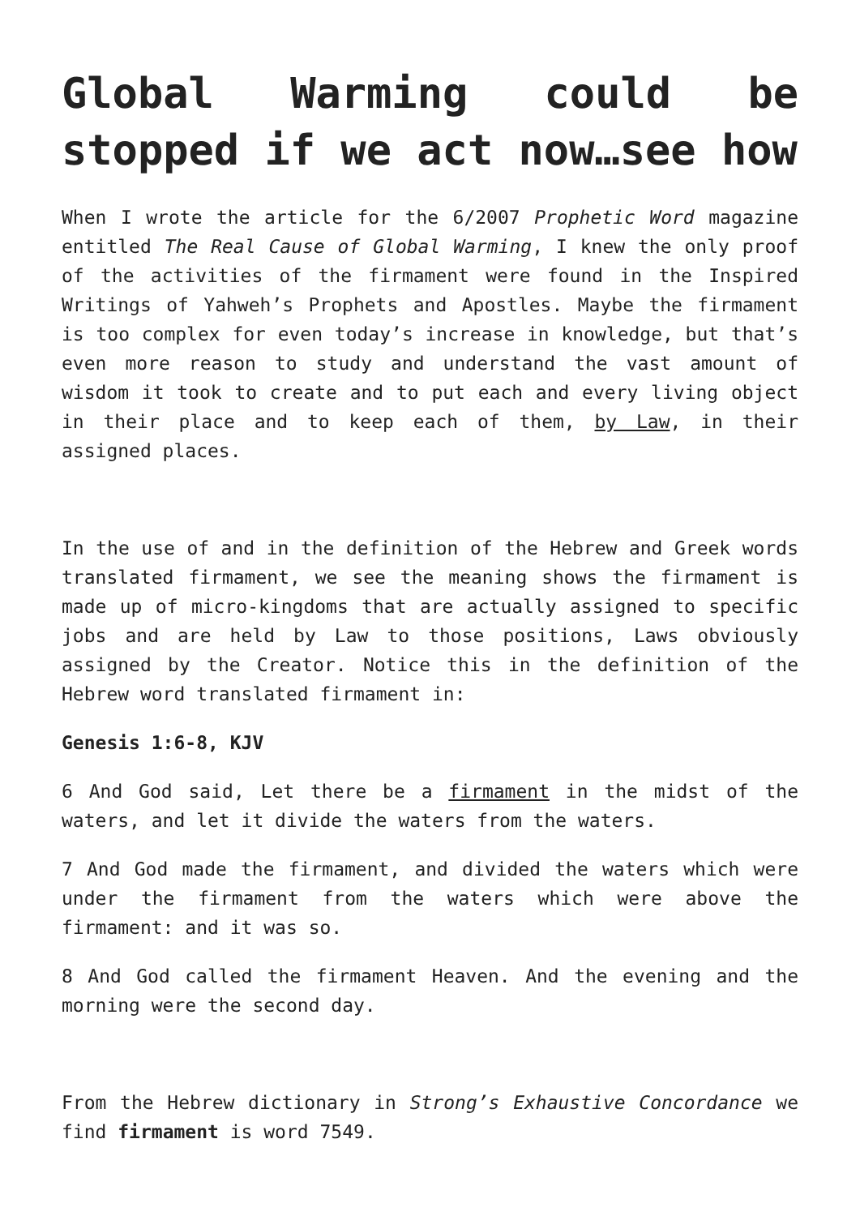Global Warming could be stopped if we act now…see how
When I wrote the article for the 6/2007 Prophetic Word magazine entitled The Real Cause of Global Warming, I knew the only proof of the activities of the firmament were found in the Inspired Writings of Yahweh’s Prophets and Apostles. Maybe the firmament is too complex for even today’s increase in knowledge, but that’s even more reason to study and understand the vast amount of wisdom it took to create and to put each and every living object in their place and to keep each of them, by Law, in their assigned places.
In the use of and in the definition of the Hebrew and Greek words translated firmament, we see the meaning shows the firmament is made up of micro-kingdoms that are actually assigned to specific jobs and are held by Law to those positions, Laws obviously assigned by the Creator. Notice this in the definition of the Hebrew word translated firmament in:
Genesis 1:6-8, KJV
6 And God said, Let there be a firmament in the midst of the waters, and let it divide the waters from the waters.
7 And God made the firmament, and divided the waters which were under the firmament from the waters which were above the firmament: and it was so.
8 And God called the firmament Heaven. And the evening and the morning were the second day.
From the Hebrew dictionary in Strong’s Exhaustive Concordance we find firmament is word 7549.